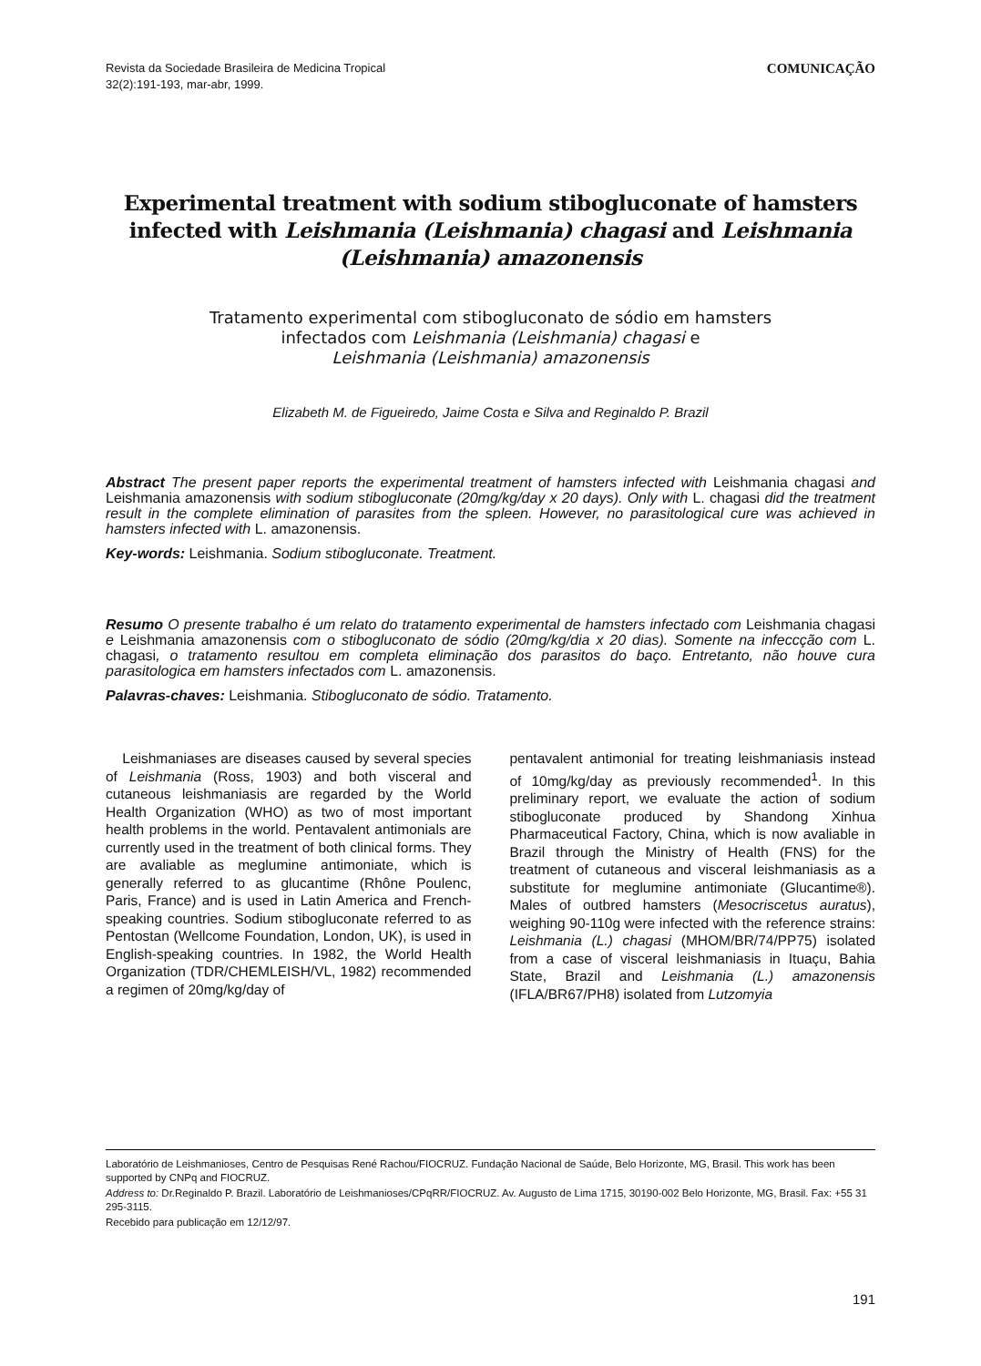Revista da Sociedade Brasileira de Medicina Tropical
32(2):191-193, mar-abr, 1999.
COMUNICAÇÃO
Experimental treatment with sodium stibogluconate of hamsters infected with Leishmania (Leishmania) chagasi and Leishmania (Leishmania) amazonensis
Tratamento experimental com stibogluconato de sódio em hamsters
infectados com Leishmania (Leishmania) chagasi e
Leishmania (Leishmania) amazonensis
Elizabeth M. de Figueiredo, Jaime Costa e Silva and Reginaldo P. Brazil
Abstract The present paper reports the experimental treatment of hamsters infected with Leishmania chagasi and Leishmania amazonensis with sodium stibogluconate (20mg/kg/day x 20 days). Only with L. chagasi did the treatment result in the complete elimination of parasites from the spleen. However, no parasitological cure was achieved in hamsters infected with L. amazonensis.
Key-words: Leishmania. Sodium stibogluconate. Treatment.
Resumo O presente trabalho é um relato do tratamento experimental de hamsters infectado com Leishmania chagasi e Leishmania amazonensis com o stibogluconato de sódio (20mg/kg/dia x 20 dias). Somente na infeccção com L. chagasi, o tratamento resultou em completa eliminação dos parasitos do baço. Entretanto, não houve cura parasitologica em hamsters infectados com L. amazonensis.
Palavras-chaves: Leishmania. Stibogluconato de sódio. Tratamento.
Leishmaniases are diseases caused by several species of Leishmania (Ross, 1903) and both visceral and cutaneous leishmaniasis are regarded by the World Health Organization (WHO) as two of most important health problems in the world. Pentavalent antimonials are currently used in the treatment of both clinical forms. They are avaliable as meglumine antimoniate, which is generally referred to as glucantime (Rhône Poulenc, Paris, France) and is used in Latin America and French-speaking countries. Sodium stibogluconate referred to as Pentostan (Wellcome Foundation, London, UK), is used in English-speaking countries. In 1982, the World Health Organization (TDR/CHEMLEISH/VL, 1982) recommended a regimen of 20mg/kg/day of
pentavalent antimonial for treating leishmaniasis instead of 10mg/kg/day as previously recommended<sup>1</sup>. In this preliminary report, we evaluate the action of sodium stibogluconate produced by Shandong Xinhua Pharmaceutical Factory, China, which is now avaliable in Brazil through the Ministry of Health (FNS) for the treatment of cutaneous and visceral leishmaniasis as a substitute for meglumine antimoniate (Glucantime®). Males of outbred hamsters (Mesocriscetus auratus), weighing 90-110g were infected with the reference strains: Leishmania (L.) chagasi (MHOM/BR/74/PP75) isolated from a case of visceral leishmaniasis in Ituaçu, Bahia State, Brazil and Leishmania (L.) amazonensis (IFLA/BR67/PH8) isolated from Lutzomyia
Laboratório de Leishmanioses, Centro de Pesquisas René Rachou/FIOCRUZ. Fundação Nacional de Saúde, Belo Horizonte, MG, Brasil. This work has been supported by CNPq and FIOCRUZ.
Address to: Dr.Reginaldo P. Brazil. Laboratório de Leishmanioses/CPqRR/FIOCRUZ. Av. Augusto de Lima 1715, 30190-002 Belo Horizonte, MG, Brasil. Fax: +55 31 295-3115.
Recebido para publicação em 12/12/97.
191